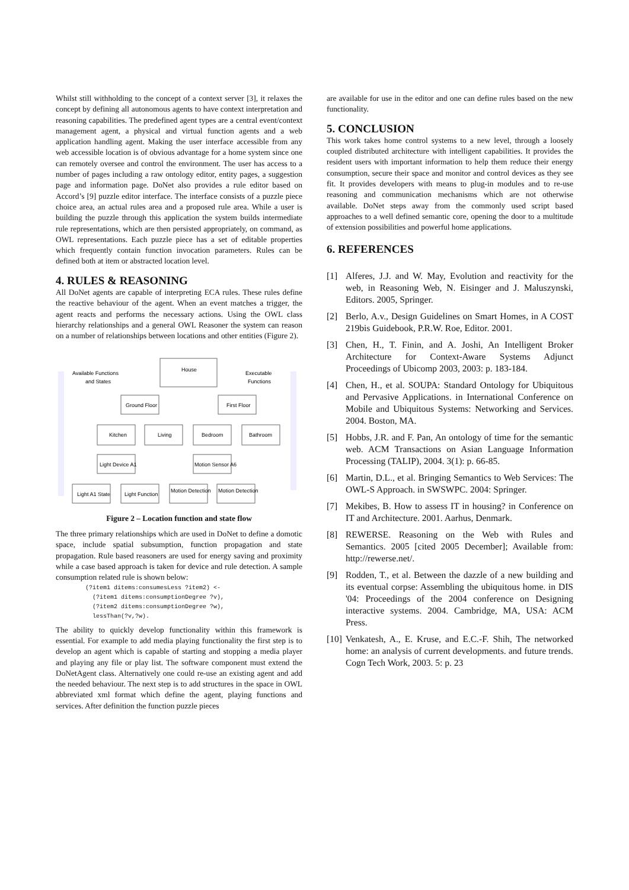Whilst still withholding to the concept of a context server [3], it relaxes the concept by defining all autonomous agents to have context interpretation and reasoning capabilities. The predefined agent types are a central event/context management agent, a physical and virtual function agents and a web application handling agent. Making the user interface accessible from any web accessible location is of obvious advantage for a home system since one can remotely oversee and control the environment. The user has access to a number of pages including a raw ontology editor, entity pages, a suggestion page and information page. DoNet also provides a rule editor based on Accord’s [9] puzzle editor interface. The interface consists of a puzzle piece choice area, an actual rules area and a proposed rule area. While a user is building the puzzle through this application the system builds intermediate rule representations, which are then persisted appropriately, on command, as OWL representations. Each puzzle piece has a set of editable properties which frequently contain function invocation parameters. Rules can be defined both at item or abstracted location level.
4. RULES & REASONING
All DoNet agents are capable of interpreting ECA rules. These rules define the reactive behaviour of the agent. When an event matches a trigger, the agent reacts and performs the necessary actions. Using the OWL class hierarchy relationships and a general OWL Reasoner the system can reason on a number of relationships between locations and other entities (Figure 2).
Available Functions
and States
Executable
Functions
House
Ground Floor
First Floor
Kitchen
Living
Bedroom
Bathroom
Light Device A1
Motion Sensor A6
Light A1 State
Light Function
Motion Detection
Motion Detection
Figure 2 – Location function and state flow
The three primary relationships which are used in DoNet to define a domotic space, include spatial subsumption, function propagation and state propagation. Rule based reasoners are used for energy saving and proximity while a case based approach is taken for device and rule detection. A sample consumption related rule is shown below:
(?item1 ditems:consumesLess ?item2) <-
(?item1 ditems:consumptionDegree ?v),
(?item2 ditems:consumptionDegree ?w),
lessThan(?v,?w).
The ability to quickly develop functionality within this framework is essential. For example to add media playing functionality the first step is to develop an agent which is capable of starting and stopping a media player and playing any file or play list. The software component must extend the DoNetAgent class. Alternatively one could re-use an existing agent and add the needed behaviour. The next step is to add structures in the space in OWL abbreviated xml format which define the agent, playing functions and services. After definition the function puzzle pieces
are available for use in the editor and one can define rules based on the new functionality.
5. CONCLUSION
This work takes home control systems to a new level, through a loosely coupled distributed architecture with intelligent capabilities. It provides the resident users with important information to help them reduce their energy consumption, secure their space and monitor and control devices as they see fit. It provides developers with means to plug-in modules and to re-use reasoning and communication mechanisms which are not otherwise available. DoNet steps away from the commonly used script based approaches to a well defined semantic core, opening the door to a multitude of extension possibilities and powerful home applications.
6. REFERENCES
[1] Alferes, J.J. and W. May, Evolution and reactivity for the web, in Reasoning Web, N. Eisinger and J. Maluszynski, Editors. 2005, Springer.
[2] Berlo, A.v., Design Guidelines on Smart Homes, in A COST 219bis Guidebook, P.R.W. Roe, Editor. 2001.
[3] Chen, H., T. Finin, and A. Joshi, An Intelligent Broker Architecture for Context-Aware Systems Adjunct Proceedings of Ubicomp 2003, 2003: p. 183-184.
[4] Chen, H., et al. SOUPA: Standard Ontology for Ubiquitous and Pervasive Applications. in International Conference on Mobile and Ubiquitous Systems: Networking and Services. 2004. Boston, MA.
[5] Hobbs, J.R. and F. Pan, An ontology of time for the semantic web. ACM Transactions on Asian Language Information Processing (TALIP), 2004. 3(1): p. 66-85.
[6] Martin, D.L., et al. Bringing Semantics to Web Services: The OWL-S Approach. in SWSWPC. 2004: Springer.
[7] Mekibes, B. How to assess IT in housing? in Conference on IT and Architecture. 2001. Aarhus, Denmark.
[8] REWERSE. Reasoning on the Web with Rules and Semantics. 2005 [cited 2005 December]; Available from: http://rewerse.net/.
[9] Rodden, T., et al. Between the dazzle of a new building and its eventual corpse: Assembling the ubiquitous home. in DIS '04: Proceedings of the 2004 conference on Designing interactive systems. 2004. Cambridge, MA, USA: ACM Press.
[10] Venkatesh, A., E. Kruse, and E.C.-F. Shih, The networked home: an analysis of current developments. and future trends. Cogn Tech Work, 2003. 5: p. 23